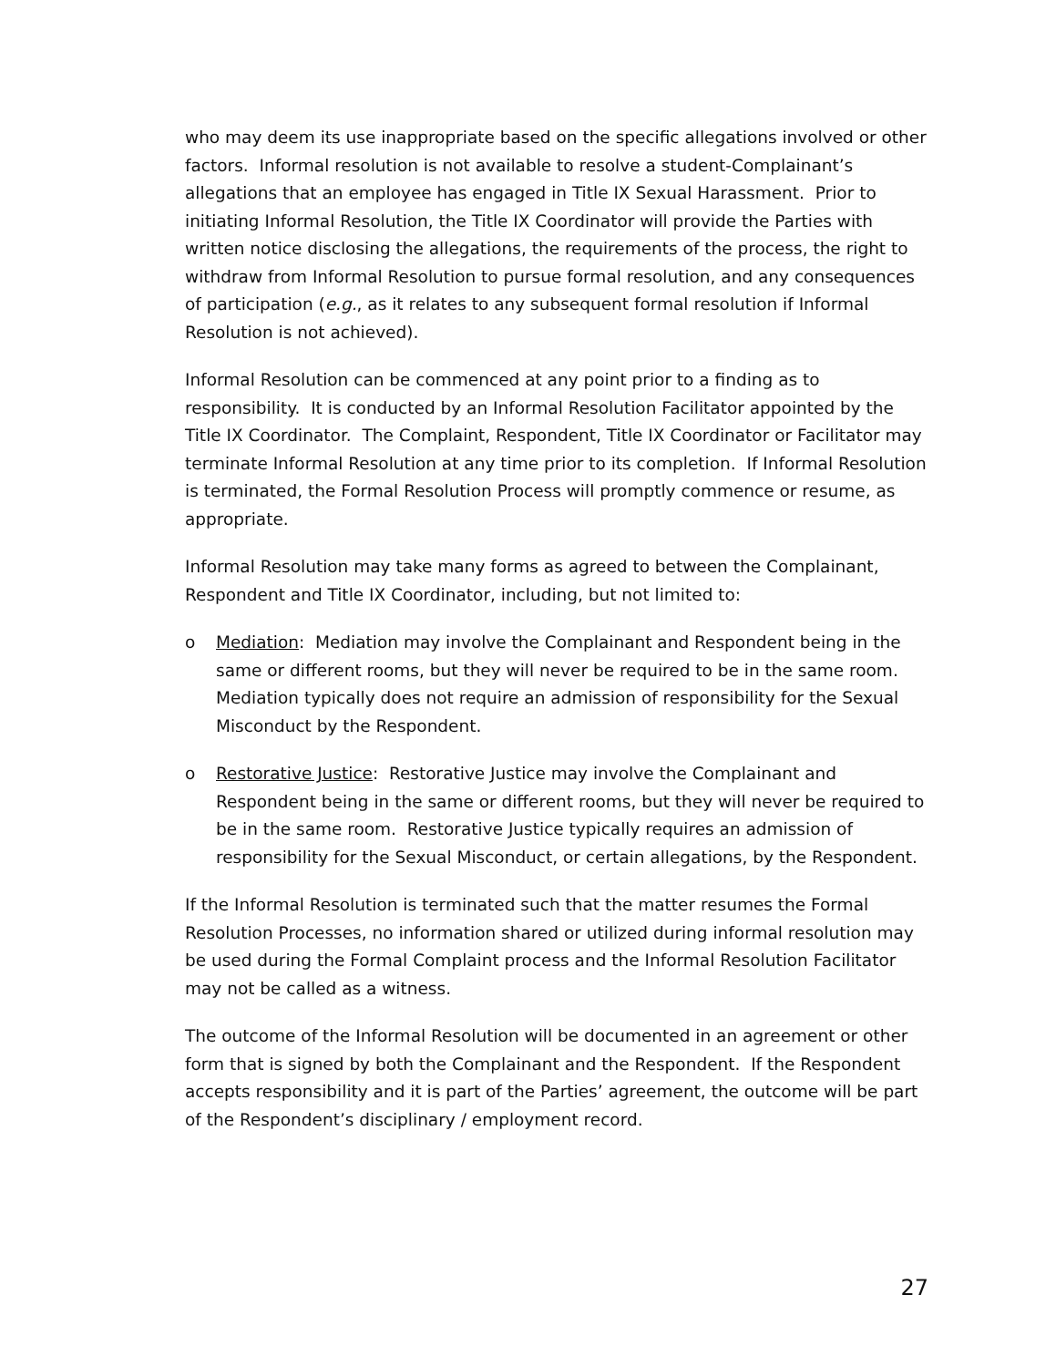who may deem its use inappropriate based on the specific allegations involved or other factors. Informal resolution is not available to resolve a student-Complainant’s allegations that an employee has engaged in Title IX Sexual Harassment. Prior to initiating Informal Resolution, the Title IX Coordinator will provide the Parties with written notice disclosing the allegations, the requirements of the process, the right to withdraw from Informal Resolution to pursue formal resolution, and any consequences of participation (e.g., as it relates to any subsequent formal resolution if Informal Resolution is not achieved).
Informal Resolution can be commenced at any point prior to a finding as to responsibility. It is conducted by an Informal Resolution Facilitator appointed by the Title IX Coordinator. The Complaint, Respondent, Title IX Coordinator or Facilitator may terminate Informal Resolution at any time prior to its completion. If Informal Resolution is terminated, the Formal Resolution Process will promptly commence or resume, as appropriate.
Informal Resolution may take many forms as agreed to between the Complainant, Respondent and Title IX Coordinator, including, but not limited to:
o Mediation: Mediation may involve the Complainant and Respondent being in the same or different rooms, but they will never be required to be in the same room. Mediation typically does not require an admission of responsibility for the Sexual Misconduct by the Respondent.
o Restorative Justice: Restorative Justice may involve the Complainant and Respondent being in the same or different rooms, but they will never be required to be in the same room. Restorative Justice typically requires an admission of responsibility for the Sexual Misconduct, or certain allegations, by the Respondent.
If the Informal Resolution is terminated such that the matter resumes the Formal Resolution Processes, no information shared or utilized during informal resolution may be used during the Formal Complaint process and the Informal Resolution Facilitator may not be called as a witness.
The outcome of the Informal Resolution will be documented in an agreement or other form that is signed by both the Complainant and the Respondent. If the Respondent accepts responsibility and it is part of the Parties’ agreement, the outcome will be part of the Respondent’s disciplinary / employment record.
27